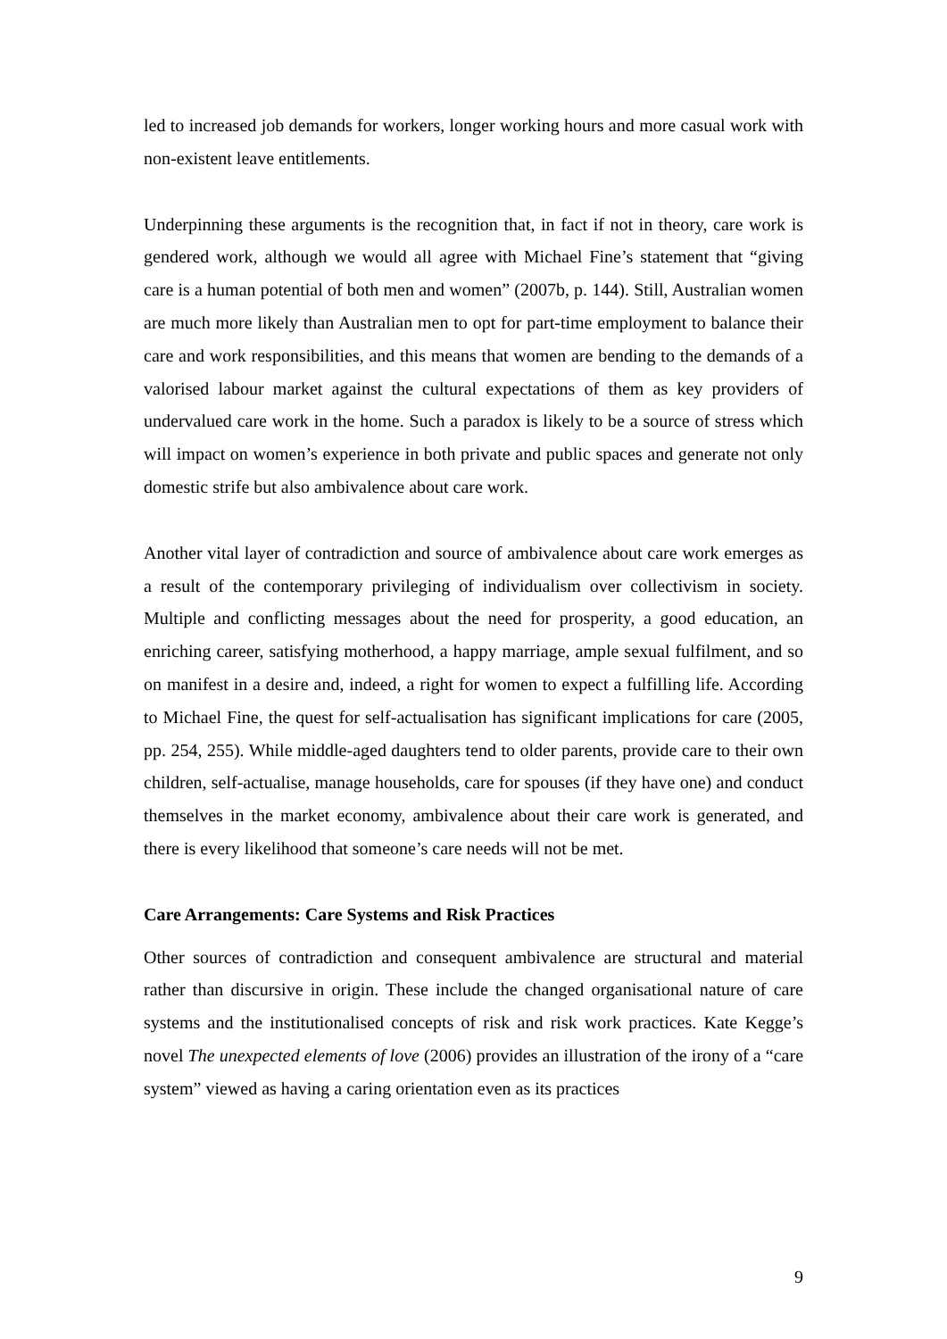led to increased job demands for workers, longer working hours and more casual work with non-existent leave entitlements.
Underpinning these arguments is the recognition that, in fact if not in theory, care work is gendered work, although we would all agree with Michael Fine’s statement that “giving care is a human potential of both men and women” (2007b, p. 144). Still, Australian women are much more likely than Australian men to opt for part-time employment to balance their care and work responsibilities, and this means that women are bending to the demands of a valorised labour market against the cultural expectations of them as key providers of undervalued care work in the home. Such a paradox is likely to be a source of stress which will impact on women’s experience in both private and public spaces and generate not only domestic strife but also ambivalence about care work.
Another vital layer of contradiction and source of ambivalence about care work emerges as a result of the contemporary privileging of individualism over collectivism in society. Multiple and conflicting messages about the need for prosperity, a good education, an enriching career, satisfying motherhood, a happy marriage, ample sexual fulfilment, and so on manifest in a desire and, indeed, a right for women to expect a fulfilling life. According to Michael Fine, the quest for self-actualisation has significant implications for care (2005, pp. 254, 255). While middle-aged daughters tend to older parents, provide care to their own children, self-actualise, manage households, care for spouses (if they have one) and conduct themselves in the market economy, ambivalence about their care work is generated, and there is every likelihood that someone’s care needs will not be met.
Care Arrangements: Care Systems and Risk Practices
Other sources of contradiction and consequent ambivalence are structural and material rather than discursive in origin. These include the changed organisational nature of care systems and the institutionalised concepts of risk and risk work practices. Kate Kegge’s novel The unexpected elements of love (2006) provides an illustration of the irony of a “care system” viewed as having a caring orientation even as its practices
9